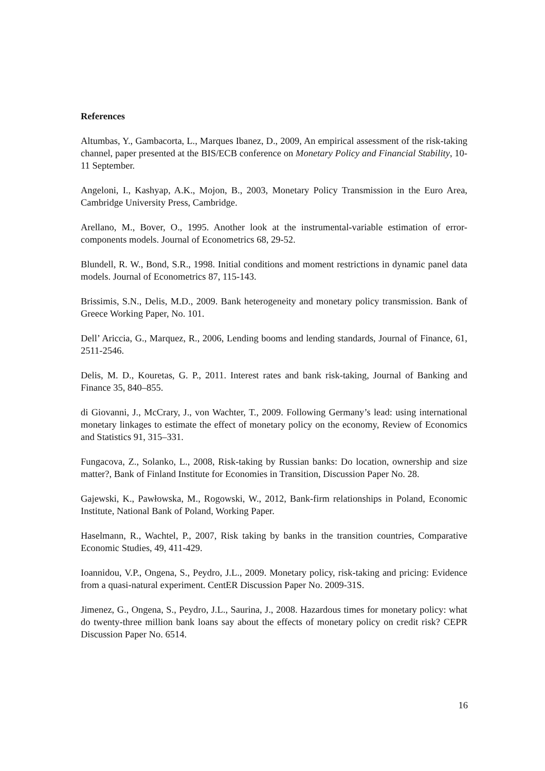References
Altumbas, Y., Gambacorta, L., Marques Ibanez, D., 2009, An empirical assessment of the risk-taking channel, paper presented at the BIS/ECB conference on Monetary Policy and Financial Stability, 10-11 September.
Angeloni, I., Kashyap, A.K., Mojon, B., 2003, Monetary Policy Transmission in the Euro Area, Cambridge University Press, Cambridge.
Arellano, M., Bover, O., 1995. Another look at the instrumental-variable estimation of error-components models. Journal of Econometrics 68, 29-52.
Blundell, R. W., Bond, S.R., 1998. Initial conditions and moment restrictions in dynamic panel data models. Journal of Econometrics 87, 115-143.
Brissimis, S.N., Delis, M.D., 2009. Bank heterogeneity and monetary policy transmission. Bank of Greece Working Paper, No. 101.
Dell’ Ariccia, G., Marquez, R., 2006, Lending booms and lending standards, Journal of Finance, 61, 2511-2546.
Delis, M. D., Kouretas, G. P., 2011. Interest rates and bank risk-taking, Journal of Banking and Finance 35, 840–855.
di Giovanni, J., McCrary, J., von Wachter, T., 2009. Following Germany’s lead: using international monetary linkages to estimate the effect of monetary policy on the economy, Review of Economics and Statistics 91, 315–331.
Fungacova, Z., Solanko, L., 2008, Risk-taking by Russian banks: Do location, ownership and size matter?, Bank of Finland Institute for Economies in Transition, Discussion Paper No. 28.
Gajewski, K., Pawłowska, M., Rogowski, W., 2012, Bank-firm relationships in Poland, Economic Institute, National Bank of Poland, Working Paper.
Haselmann, R., Wachtel, P., 2007, Risk taking by banks in the transition countries, Comparative Economic Studies, 49, 411-429.
Ioannidou, V.P., Ongena, S., Peydro, J.L., 2009. Monetary policy, risk-taking and pricing: Evidence from a quasi-natural experiment. CentER Discussion Paper No. 2009-31S.
Jimenez, G., Ongena, S., Peydro, J.L., Saurina, J., 2008. Hazardous times for monetary policy: what do twenty-three million bank loans say about the effects of monetary policy on credit risk? CEPR Discussion Paper No. 6514.
16